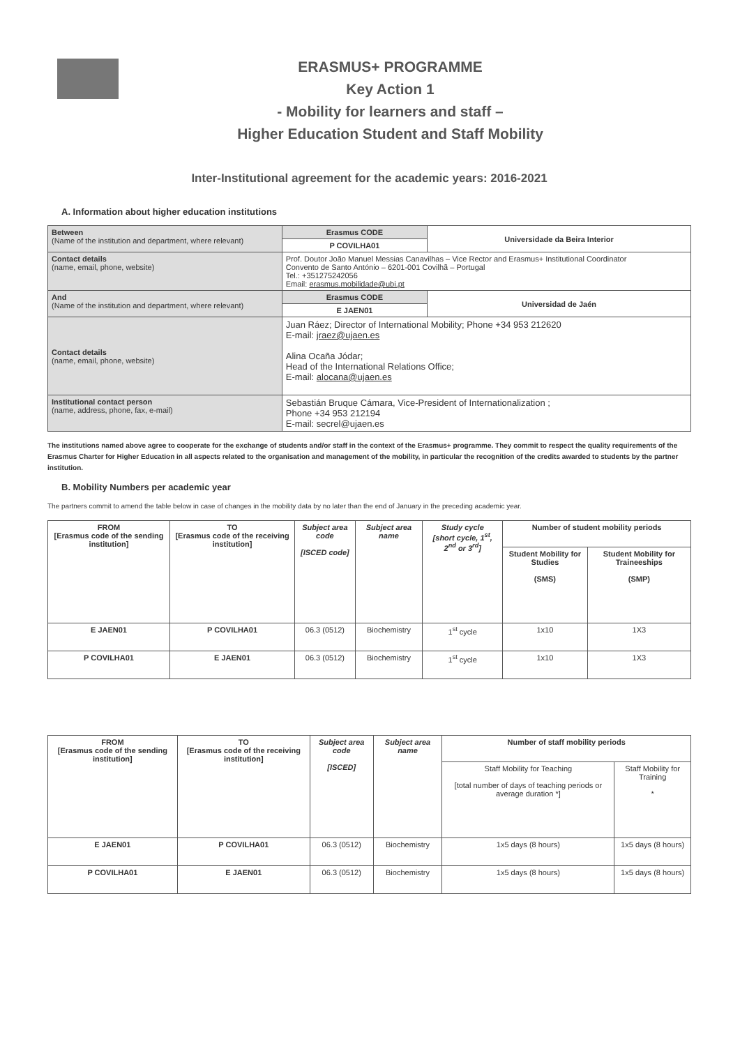ERASMUS+ PROGRAMME
Key Action 1
- Mobility for learners and staff –
Higher Education Student and Staff Mobility
Inter-Institutional agreement for the academic years: 2016-2021
A. Information about higher education institutions
| Between (Name of the institution and department, where relevant) | Erasmus CODE | Universidade da Beira Interior |
| | P COVILHA01 | |
| Contact details (name, email, phone, website) | Prof. Doutor João Manuel Messias Canavilhas – Vice Rector and Erasmus+ Institutional Coordinator Convento de Santo António – 6201-001 Covilhã – Portugal Tel.: +351275242056 Email: erasmus.mobilidade@ubi.pt | |
| And (Name of the institution and department, where relevant) | Erasmus CODE | Universidad de Jaén |
| | E JAEN01 | |
| Contact details (name, email, phone, website) | Juan Ráez; Director of International Mobility; Phone +34 953 212620 E-mail: jraez@ujaen.es Alina Ocaña Jódar; Head of the International Relations Office; E-mail: alocana@ujaen.es | |
| Institutional contact person (name, address, phone, fax, e-mail) | Sebastián Bruque Cámara, Vice-President of Internationalization ; Phone +34 953 212194 E-mail: secrel@ujaen.es | |
The institutions named above agree to cooperate for the exchange of students and/or staff in the context of the Erasmus+ programme. They commit to respect the quality requirements of the Erasmus Charter for Higher Education in all aspects related to the organisation and management of the mobility, in particular the recognition of the credits awarded to students by the partner institution.
B. Mobility Numbers per academic year
The partners commit to amend the table below in case of changes in the mobility data by no later than the end of January in the preceding academic year.
| FROM [Erasmus code of the sending institution] | TO [Erasmus code of the receiving institution] | Subject area code [ISCED code] | Subject area name | Study cycle [short cycle, 1<sup>st</sup>, 2<sup>nd</sup> or 3<sup>rd</sup>] | Number of student mobility periods | |
| --- | --- | --- | --- | --- | --- | --- |
| | | | | | Student Mobility for Studies (SMS) | Student Mobility for Traineeships (SMP) |
| E JAEN01 | P COVILHA01 | 06.3 (0512) | Biochemistry | 1<sup>st</sup> cycle | 1x10 | 1X3 |
| P COVILHA01 | E JAEN01 | 06.3 (0512) | Biochemistry | 1<sup>st</sup> cycle | 1x10 | 1X3 |
| FROM [Erasmus code of the sending institution] | TO [Erasmus code of the receiving institution] | Subject area code [ISCED] | Subject area name | Number of staff mobility periods | |
| --- | --- | --- | --- | --- | --- |
| | | | | Staff Mobility for Teaching [total number of days of teaching periods or average duration *] | Staff Mobility for Training * |
| E JAEN01 | P COVILHA01 | 06.3 (0512) | Biochemistry | 1x5 days (8 hours) | 1x5 days (8 hours) |
| P COVILHA01 | E JAEN01 | 06.3 (0512) | Biochemistry | 1x5 days (8 hours) | 1x5 days (8 hours) |